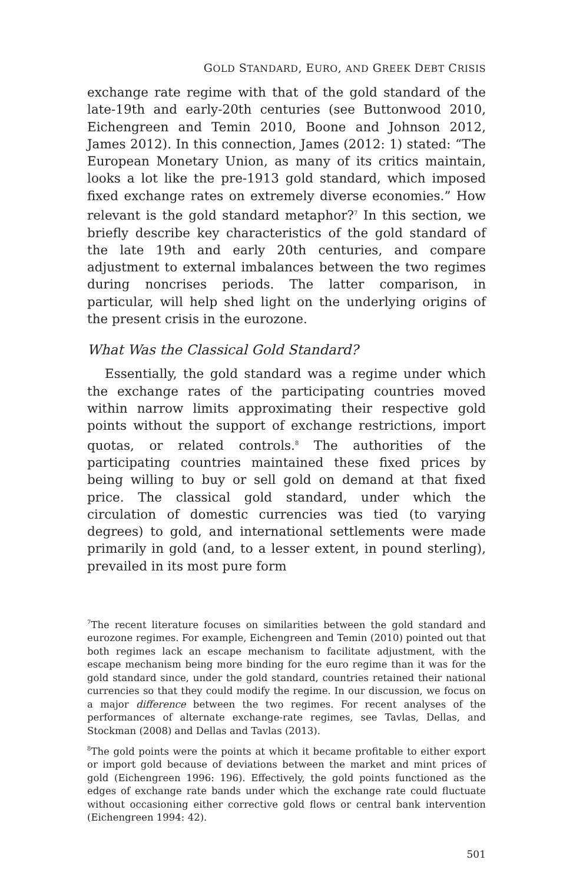GOLD STANDARD, EURO, AND GREEK DEBT CRISIS
exchange rate regime with that of the gold standard of the late-19th and early-20th centuries (see Buttonwood 2010, Eichengreen and Temin 2010, Boone and Johnson 2012, James 2012). In this connection, James (2012: 1) stated: “The European Monetary Union, as many of its critics maintain, looks a lot like the pre-1913 gold standard, which imposed fixed exchange rates on extremely diverse economies.” How relevant is the gold standard metaphor?<sup>7</sup> In this section, we briefly describe key characteristics of the gold standard of the late 19th and early 20th centuries, and compare adjustment to external imbalances between the two regimes during noncrises periods. The latter comparison, in particular, will help shed light on the underlying origins of the present crisis in the eurozone.
What Was the Classical Gold Standard?
Essentially, the gold standard was a regime under which the exchange rates of the participating countries moved within narrow limits approximating their respective gold points without the support of exchange restrictions, import quotas, or related controls.<sup>8</sup> The authorities of the participating countries maintained these fixed prices by being willing to buy or sell gold on demand at that fixed price. The classical gold standard, under which the circulation of domestic currencies was tied (to varying degrees) to gold, and international settlements were made primarily in gold (and, to a lesser extent, in pound sterling), prevailed in its most pure form
<sup>7</sup> The recent literature focuses on similarities between the gold standard and eurozone regimes. For example, Eichengreen and Temin (2010) pointed out that both regimes lack an escape mechanism to facilitate adjustment, with the escape mechanism being more binding for the euro regime than it was for the gold standard since, under the gold standard, countries retained their national currencies so that they could modify the regime. In our discussion, we focus on a major difference between the two regimes. For recent analyses of the performances of alternate exchange-rate regimes, see Tavlas, Dellas, and Stockman (2008) and Dellas and Tavlas (2013).
<sup>8</sup> The gold points were the points at which it became profitable to either export or import gold because of deviations between the market and mint prices of gold (Eichengreen 1996: 196). Effectively, the gold points functioned as the edges of exchange rate bands under which the exchange rate could fluctuate without occasioning either corrective gold flows or central bank intervention (Eichengreen 1994: 42).
501